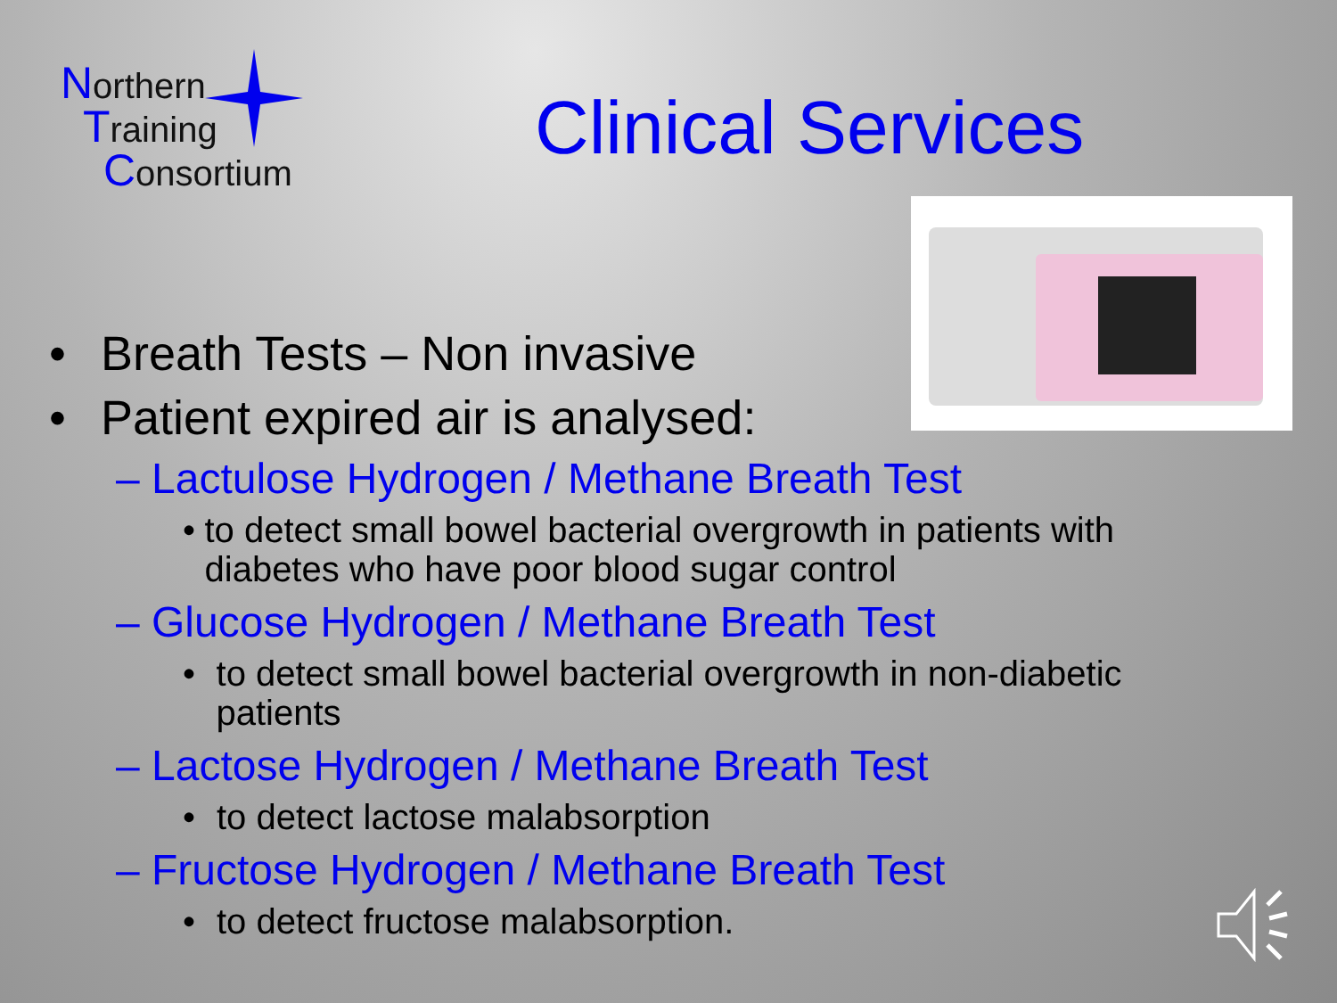Northern
Training
Consortium
Clinical Services
• Breath Tests – Non invasive
• Patient expired air is analysed:
– Lactulose Hydrogen / Methane Breath Test
• to detect small bowel bacterial overgrowth in patients with diabetes who have poor blood sugar control
– Glucose Hydrogen / Methane Breath Test
• to detect small bowel bacterial overgrowth in non-diabetic patients
– Lactose Hydrogen / Methane Breath Test
• to detect lactose malabsorption
– Fructose Hydrogen / Methane Breath Test
• to detect fructose malabsorption.